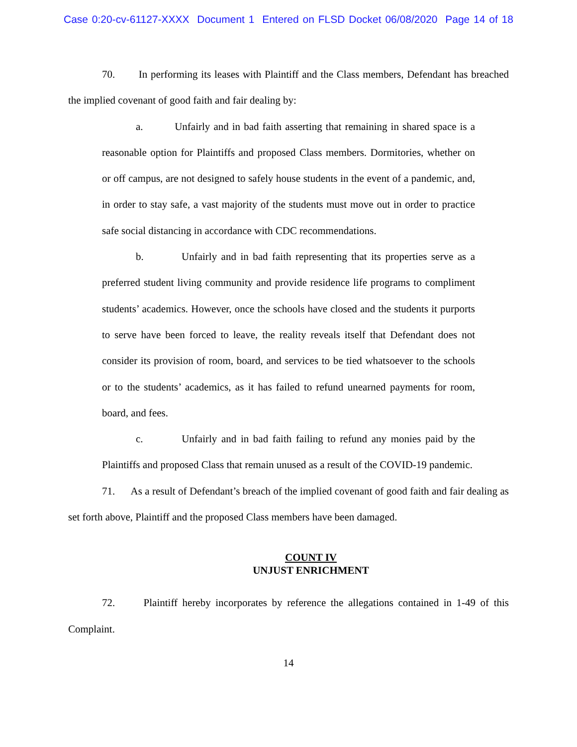Case 0:20-cv-61127-XXXX Document 1 Entered on FLSD Docket 06/08/2020 Page 14 of 18
70. In performing its leases with Plaintiff and the Class members, Defendant has breached the implied covenant of good faith and fair dealing by:
a. Unfairly and in bad faith asserting that remaining in shared space is a reasonable option for Plaintiffs and proposed Class members. Dormitories, whether on or off campus, are not designed to safely house students in the event of a pandemic, and, in order to stay safe, a vast majority of the students must move out in order to practice safe social distancing in accordance with CDC recommendations.
b. Unfairly and in bad faith representing that its properties serve as a preferred student living community and provide residence life programs to compliment students’ academics. However, once the schools have closed and the students it purports to serve have been forced to leave, the reality reveals itself that Defendant does not consider its provision of room, board, and services to be tied whatsoever to the schools or to the students’ academics, as it has failed to refund unearned payments for room, board, and fees.
c. Unfairly and in bad faith failing to refund any monies paid by the Plaintiffs and proposed Class that remain unused as a result of the COVID-19 pandemic.
71. As a result of Defendant’s breach of the implied covenant of good faith and fair dealing as set forth above, Plaintiff and the proposed Class members have been damaged.
COUNT IV
UNJUST ENRICHMENT
72. Plaintiff hereby incorporates by reference the allegations contained in 1-49 of this Complaint.
14